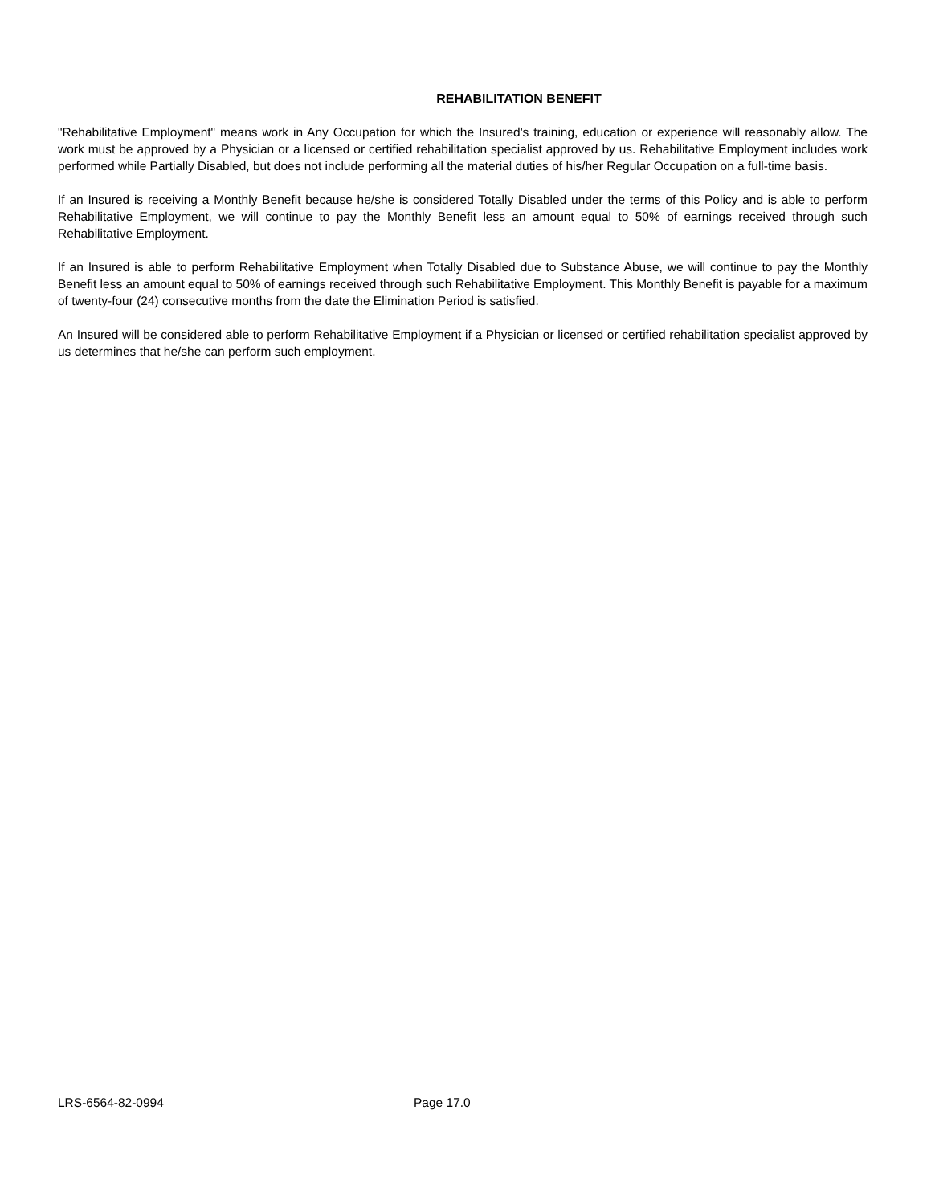REHABILITATION BENEFIT
"Rehabilitative Employment" means work in Any Occupation for which the Insured's training, education or experience will reasonably allow. The work must be approved by a Physician or a licensed or certified rehabilitation specialist approved by us. Rehabilitative Employment includes work performed while Partially Disabled, but does not include performing all the material duties of his/her Regular Occupation on a full-time basis.
If an Insured is receiving a Monthly Benefit because he/she is considered Totally Disabled under the terms of this Policy and is able to perform Rehabilitative Employment, we will continue to pay the Monthly Benefit less an amount equal to 50% of earnings received through such Rehabilitative Employment.
If an Insured is able to perform Rehabilitative Employment when Totally Disabled due to Substance Abuse, we will continue to pay the Monthly Benefit less an amount equal to 50% of earnings received through such Rehabilitative Employment. This Monthly Benefit is payable for a maximum of twenty-four (24) consecutive months from the date the Elimination Period is satisfied.
An Insured will be considered able to perform Rehabilitative Employment if a Physician or licensed or certified rehabilitation specialist approved by us determines that he/she can perform such employment.
LRS-6564-82-0994 Page 17.0